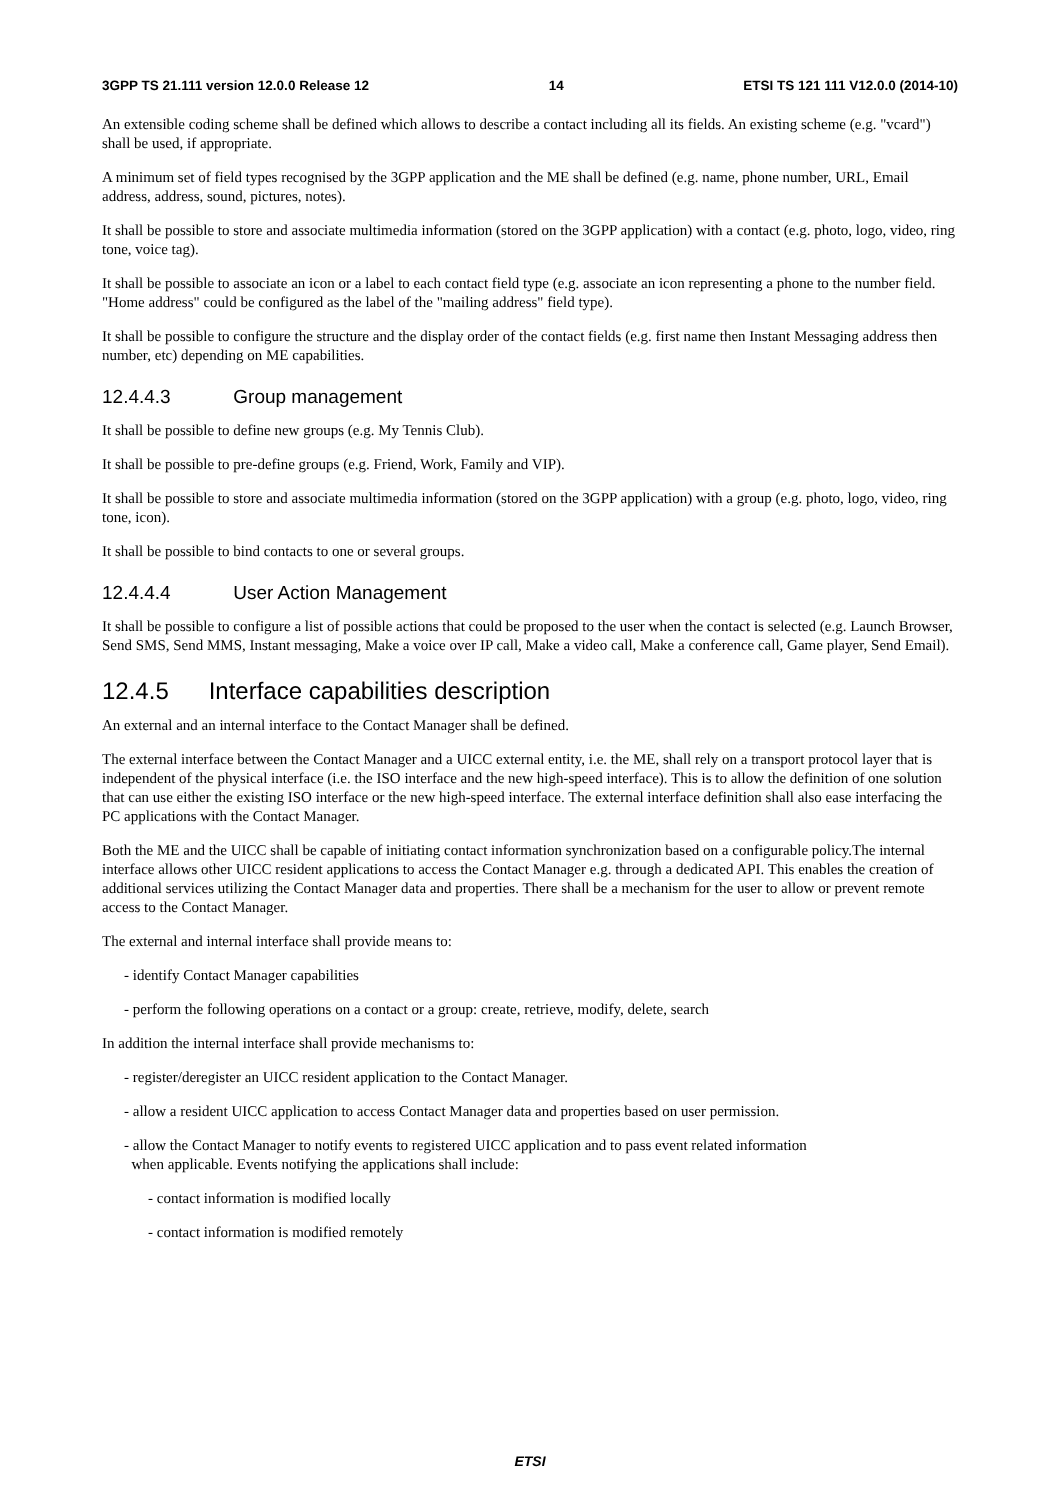3GPP TS 21.111 version 12.0.0 Release 12 14 ETSI TS 121 111 V12.0.0 (2014-10)
An extensible coding scheme shall be defined which allows to describe a contact including all its fields. An existing scheme (e.g. "vcard") shall be used, if appropriate.
A minimum set of field types recognised by the 3GPP application and the ME shall be defined (e.g. name, phone number, URL, Email address, address, sound, pictures, notes).
It shall be possible to store and associate multimedia information (stored on the 3GPP application) with a contact (e.g. photo, logo, video, ring tone, voice tag).
It shall be possible to associate an icon or a label to each contact field type (e.g. associate an icon representing a phone to the number field. "Home address" could be configured as the label of the "mailing address" field type).
It shall be possible to configure the structure and the display order of the contact fields (e.g. first name then Instant Messaging address then number, etc) depending on ME capabilities.
12.4.4.3 Group management
It shall be possible to define new groups (e.g. My Tennis Club).
It shall be possible to pre-define groups (e.g. Friend, Work, Family and VIP).
It shall be possible to store and associate multimedia information (stored on the 3GPP application) with a group (e.g. photo, logo, video, ring tone, icon).
It shall be possible to bind contacts to one or several groups.
12.4.4.4 User Action Management
It shall be possible to configure a list of possible actions that could be proposed to the user when the contact is selected (e.g. Launch Browser, Send SMS, Send MMS, Instant messaging, Make a voice over IP call, Make a video call, Make a conference call, Game player, Send Email).
12.4.5 Interface capabilities description
An external and an internal interface to the Contact Manager shall be defined.
The external interface between the Contact Manager and a UICC external entity, i.e. the ME, shall rely on a transport protocol layer that is independent of the physical interface (i.e. the ISO interface and the new high-speed interface). This is to allow the definition of one solution that can use either the existing ISO interface or the new high-speed interface. The external interface definition shall also ease interfacing the PC applications with the Contact Manager.
Both the ME and the UICC shall be capable of initiating contact information synchronization based on a configurable policy.The internal interface allows other UICC resident applications to access the Contact Manager e.g. through a dedicated API. This enables the creation of additional services utilizing the Contact Manager data and properties. There shall be a mechanism for the user to allow or prevent remote access to the Contact Manager.
The external and internal interface shall provide means to:
- identify Contact Manager capabilities
- perform the following operations on a contact or a group: create, retrieve, modify, delete, search
In addition the internal interface shall provide mechanisms to:
- register/deregister an UICC resident application to the Contact Manager.
- allow a resident UICC application to access Contact Manager data and properties based on user permission.
- allow the Contact Manager to notify events to registered UICC application and to pass event related information
when applicable. Events notifying the applications shall include:
- contact information is modified locally
- contact information is modified remotely
ETSI